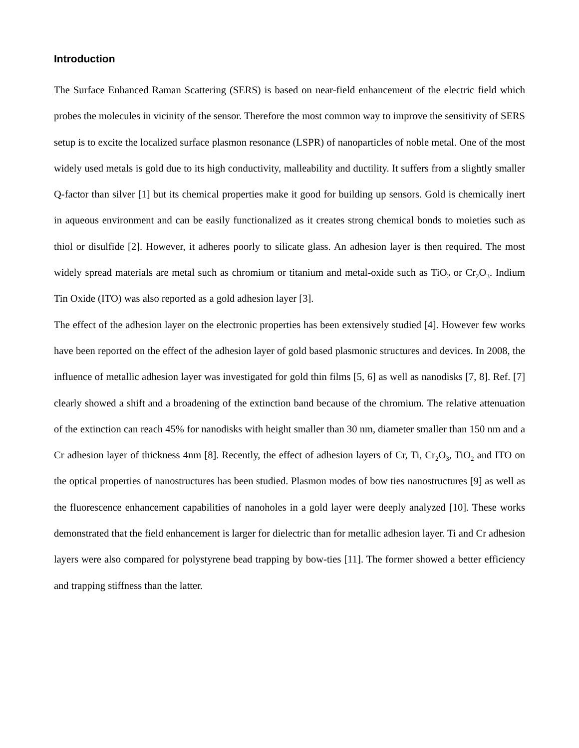Introduction
The Surface Enhanced Raman Scattering (SERS) is based on near-field enhancement of the electric field which probes the molecules in vicinity of the sensor. Therefore the most common way to improve the sensitivity of SERS setup is to excite the localized surface plasmon resonance (LSPR) of nanoparticles of noble metal. One of the most widely used metals is gold due to its high conductivity, malleability and ductility. It suffers from a slightly smaller Q-factor than silver [1] but its chemical properties make it good for building up sensors. Gold is chemically inert in aqueous environment and can be easily functionalized as it creates strong chemical bonds to moieties such as thiol or disulfide [2]. However, it adheres poorly to silicate glass. An adhesion layer is then required. The most widely spread materials are metal such as chromium or titanium and metal-oxide such as TiO<sub>2</sub> or Cr<sub>2</sub>O<sub>3</sub>. Indium Tin Oxide (ITO) was also reported as a gold adhesion layer [3].
The effect of the adhesion layer on the electronic properties has been extensively studied [4]. However few works have been reported on the effect of the adhesion layer of gold based plasmonic structures and devices. In 2008, the influence of metallic adhesion layer was investigated for gold thin films [5, 6] as well as nanodisks [7, 8]. Ref. [7] clearly showed a shift and a broadening of the extinction band because of the chromium. The relative attenuation of the extinction can reach 45% for nanodisks with height smaller than 30 nm, diameter smaller than 150 nm and a Cr adhesion layer of thickness 4nm [8]. Recently, the effect of adhesion layers of Cr, Ti, Cr<sub>2</sub>O<sub>3</sub>, TiO<sub>2</sub> and ITO on the optical properties of nanostructures has been studied. Plasmon modes of bow ties nanostructures [9] as well as the fluorescence enhancement capabilities of nanoholes in a gold layer were deeply analyzed [10]. These works demonstrated that the field enhancement is larger for dielectric than for metallic adhesion layer. Ti and Cr adhesion layers were also compared for polystyrene bead trapping by bow-ties [11]. The former showed a better efficiency and trapping stiffness than the latter.